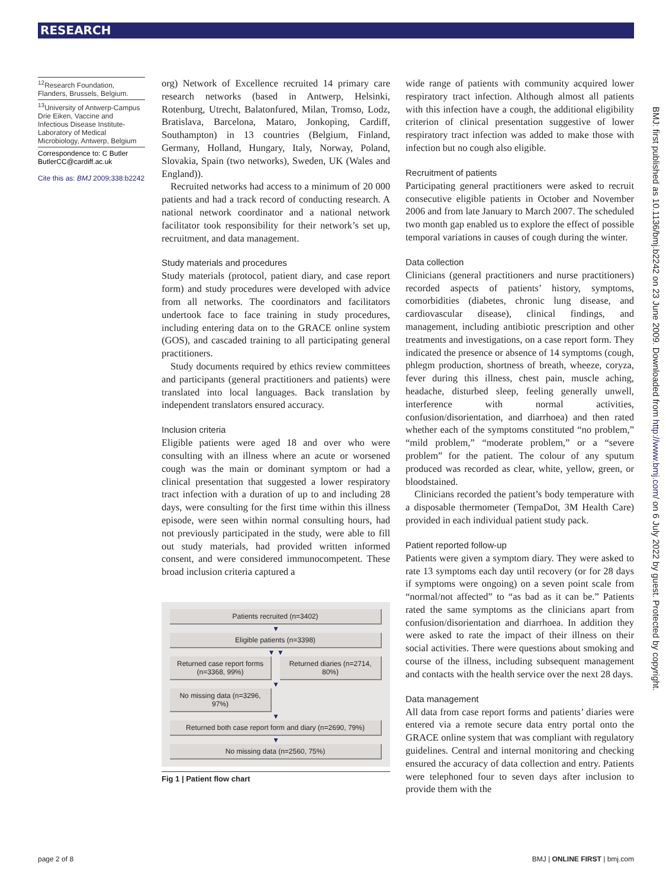RESEARCH
<sup>12</sup> Research Foundation, Flanders, Brussels, Belgium.
<sup>13</sup> University of Antwerp-Campus Drie Eiken, Vaccine and Infectious Disease Institute-Laboratory of Medical Microbiology, Antwerp, Belgium
Correspondence to: C Butler ButlerCC@cardiff.ac.uk
Cite this as: BMJ 2009;338:b2242
org) Network of Excellence recruited 14 primary care research networks (based in Antwerp, Helsinki, Rotenburg, Utrecht, Balatonfured, Milan, Tromso, Lodz, Bratislava, Barcelona, Mataro, Jonkoping, Cardiff, Southampton) in 13 countries (Belgium, Finland, Germany, Holland, Hungary, Italy, Norway, Poland, Slovakia, Spain (two networks), Sweden, UK (Wales and England)).
Recruited networks had access to a minimum of 20 000 patients and had a track record of conducting research. A national network coordinator and a national network facilitator took responsibility for their network’s set up, recruitment, and data management.
Study materials and procedures
Study materials (protocol, patient diary, and case report form) and study procedures were developed with advice from all networks. The coordinators and facilitators undertook face to face training in study procedures, including entering data on to the GRACE online system (GOS), and cascaded training to all participating general practitioners.
Study documents required by ethics review committees and participants (general practitioners and patients) were translated into local languages. Back translation by independent translators ensured accuracy.
Inclusion criteria
Eligible patients were aged 18 and over who were consulting with an illness where an acute or worsened cough was the main or dominant symptom or had a clinical presentation that suggested a lower respiratory tract infection with a duration of up to and including 28 days, were consulting for the first time within this illness episode, were seen within normal consulting hours, had not previously participated in the study, were able to fill out study materials, had provided written informed consent, and were considered immunocompetent. These broad inclusion criteria captured a
Patients recruited (n=3402)
▼
Eligible patients (n=3398)
▼ ▼
Returned case report forms (n=3368, 99%)
Returned diaries (n=2714, 80%)
▼
No missing data (n=3296, 97%)
▼
Returned both case report form and diary (n=2690, 79%)
▼
No missing data (n=2560, 75%)
Fig 1 | Patient flow chart
wide range of patients with community acquired lower respiratory tract infection. Although almost all patients with this infection have a cough, the additional eligibility criterion of clinical presentation suggestive of lower respiratory tract infection was added to make those with infection but no cough also eligible.
Recruitment of patients
Participating general practitioners were asked to recruit consecutive eligible patients in October and November 2006 and from late January to March 2007. The scheduled two month gap enabled us to explore the effect of possible temporal variations in causes of cough during the winter.
Data collection
Clinicians (general practitioners and nurse practitioners) recorded aspects of patients’ history, symptoms, comorbidities (diabetes, chronic lung disease, and cardiovascular disease), clinical findings, and management, including antibiotic prescription and other treatments and investigations, on a case report form. They indicated the presence or absence of 14 symptoms (cough, phlegm production, shortness of breath, wheeze, coryza, fever during this illness, chest pain, muscle aching, headache, disturbed sleep, feeling generally unwell, interference with normal activities, confusion/disorientation, and diarrhoea) and then rated whether each of the symptoms constituted “no problem,” “mild problem,” “moderate problem,” or a “severe problem” for the patient. The colour of any sputum produced was recorded as clear, white, yellow, green, or bloodstained.
Clinicians recorded the patient’s body temperature with a disposable thermometer (TempaDot, 3M Health Care) provided in each individual patient study pack.
Patient reported follow-up
Patients were given a symptom diary. They were asked to rate 13 symptoms each day until recovery (or for 28 days if symptoms were ongoing) on a seven point scale from “normal/not affected” to “as bad as it can be.” Patients rated the same symptoms as the clinicians apart from confusion/disorientation and diarrhoea. In addition they were asked to rate the impact of their illness on their social activities. There were questions about smoking and course of the illness, including subsequent management and contacts with the health service over the next 28 days.
Data management
All data from case report forms and patients’ diaries were entered via a remote secure data entry portal onto the GRACE online system that was compliant with regulatory guidelines. Central and internal monitoring and checking ensured the accuracy of data collection and entry. Patients were telephoned four to seven days after inclusion to provide them with the
BMJ: first published as 10.1136/bmj.b2242 on 23 June 2009. Downloaded from http://www.bmj.com/ on 6 July 2022 by guest. Protected by copyright.
page 2 of 8 BMJ | ONLINE FIRST | bmj.com